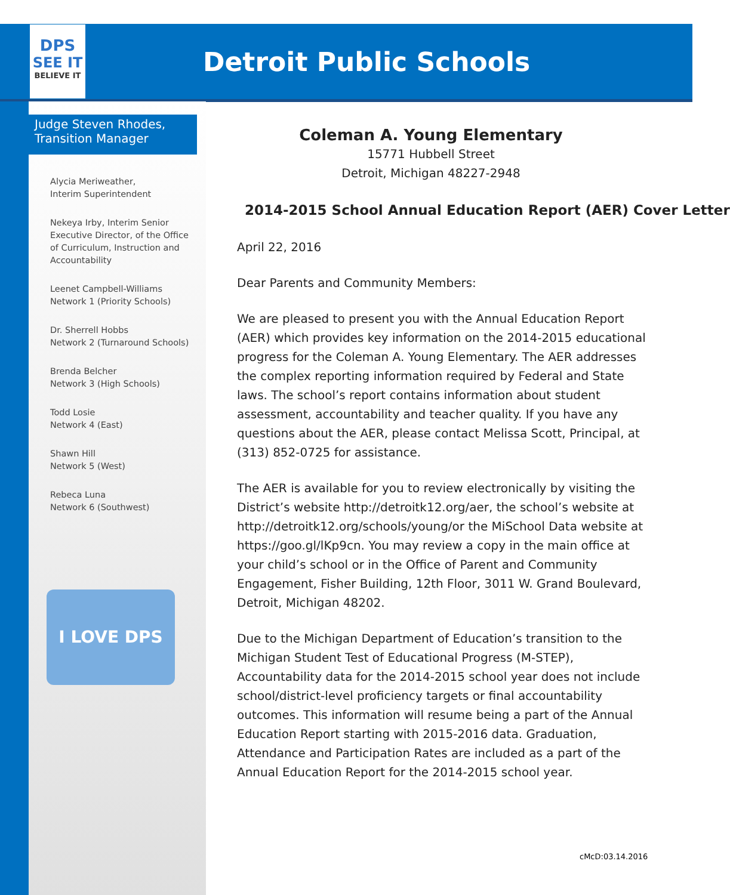DPS
SEE IT
BELIEVE IT
Detroit Public Schools
Judge Steven Rhodes,
Transition Manager
Alycia Meriweather,
Interim Superintendent
Nekeya Irby, Interim Senior Executive Director, of the Office of Curriculum, Instruction and Accountability
Leenet Campbell-Williams
Network 1 (Priority Schools)
Dr. Sherrell Hobbs
Network 2 (Turnaround Schools)
Brenda Belcher
Network 3 (High Schools)
Todd Losie
Network 4 (East)
Shawn Hill
Network 5 (West)
Rebeca Luna
Network 6 (Southwest)
I LOVE DPS
Coleman A. Young Elementary
15771 Hubbell Street
Detroit, Michigan 48227-2948
2014-2015 School Annual Education Report (AER) Cover Letter
April 22, 2016
Dear Parents and Community Members:
We are pleased to present you with the Annual Education Report (AER) which provides key information on the 2014-2015 educational progress for the Coleman A. Young Elementary. The AER addresses the complex reporting information required by Federal and State laws. The school’s report contains information about student assessment, accountability and teacher quality. If you have any questions about the AER, please contact Melissa Scott, Principal, at (313) 852-0725 for assistance.
The AER is available for you to review electronically by visiting the District’s website http://detroitk12.org/aer, the school’s website at http://detroitk12.org/schools/young/or the MiSchool Data website at https://goo.gl/lKp9cn. You may review a copy in the main office at your child’s school or in the Office of Parent and Community Engagement, Fisher Building, 12th Floor, 3011 W. Grand Boulevard, Detroit, Michigan 48202.
Due to the Michigan Department of Education’s transition to the Michigan Student Test of Educational Progress (M-STEP), Accountability data for the 2014-2015 school year does not include school/district-level proficiency targets or final accountability outcomes. This information will resume being a part of the Annual Education Report starting with 2015-2016 data. Graduation, Attendance and Participation Rates are included as a part of the Annual Education Report for the 2014-2015 school year.
cMcD:03.14.2016